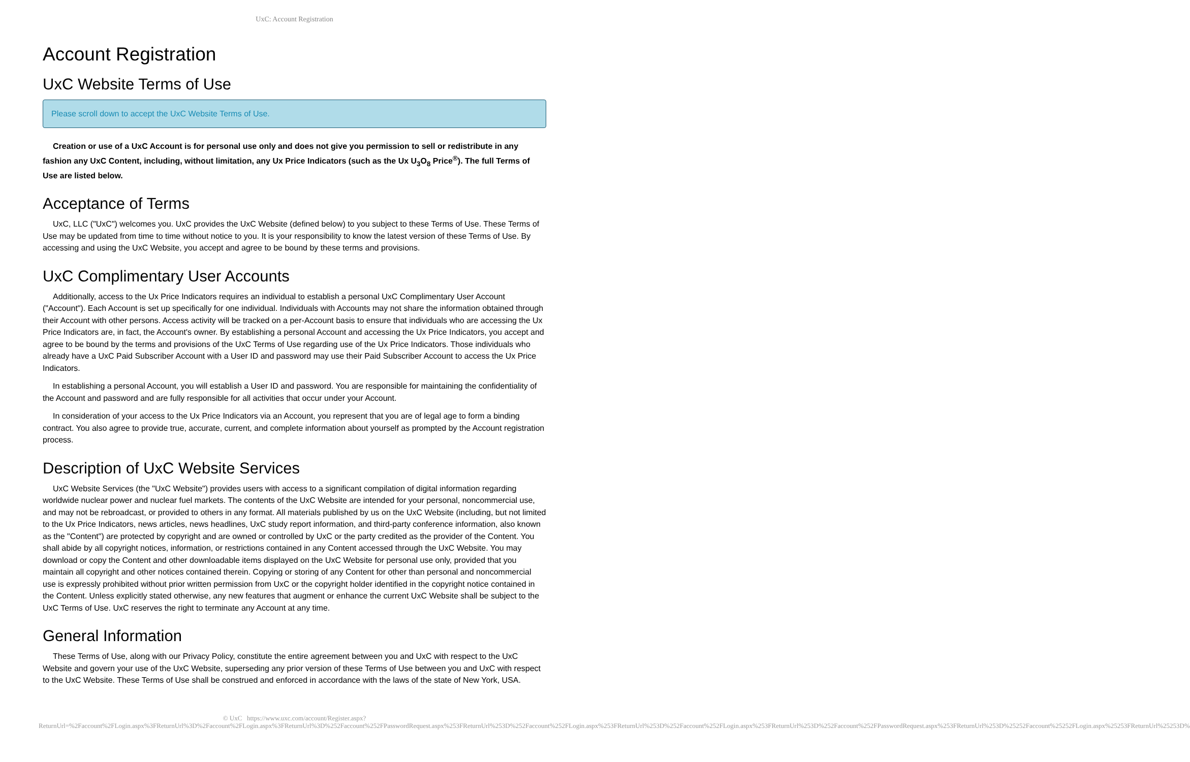UxC: Account Registration
Account Registration
UxC Website Terms of Use
Please scroll down to accept the UxC Website Terms of Use.
Creation or use of a UxC Account is for personal use only and does not give you permission to sell or redistribute in any fashion any UxC Content, including, without limitation, any Ux Price Indicators (such as the Ux U<sub>3</sub>O<sub>8</sub> Price<sup>®</sup>). The full Terms of Use are listed below.
Acceptance of Terms
UxC, LLC ("UxC") welcomes you. UxC provides the UxC Website (defined below) to you subject to these Terms of Use. These Terms of Use may be updated from time to time without notice to you. It is your responsibility to know the latest version of these Terms of Use. By accessing and using the UxC Website, you accept and agree to be bound by these terms and provisions.
UxC Complimentary User Accounts
Additionally, access to the Ux Price Indicators requires an individual to establish a personal UxC Complimentary User Account ("Account"). Each Account is set up specifically for one individual. Individuals with Accounts may not share the information obtained through their Account with other persons. Access activity will be tracked on a per-Account basis to ensure that individuals who are accessing the Ux Price Indicators are, in fact, the Account's owner. By establishing a personal Account and accessing the Ux Price Indicators, you accept and agree to be bound by the terms and provisions of the UxC Terms of Use regarding use of the Ux Price Indicators. Those individuals who already have a UxC Paid Subscriber Account with a User ID and password may use their Paid Subscriber Account to access the Ux Price Indicators.
In establishing a personal Account, you will establish a User ID and password. You are responsible for maintaining the confidentiality of the Account and password and are fully responsible for all activities that occur under your Account.
In consideration of your access to the Ux Price Indicators via an Account, you represent that you are of legal age to form a binding contract. You also agree to provide true, accurate, current, and complete information about yourself as prompted by the Account registration process.
Description of UxC Website Services
UxC Website Services (the "UxC Website") provides users with access to a significant compilation of digital information regarding worldwide nuclear power and nuclear fuel markets. The contents of the UxC Website are intended for your personal, noncommercial use, and may not be rebroadcast, or provided to others in any format. All materials published by us on the UxC Website (including, but not limited to the Ux Price Indicators, news articles, news headlines, UxC study report information, and third-party conference information, also known as the "Content") are protected by copyright and are owned or controlled by UxC or the party credited as the provider of the Content. You shall abide by all copyright notices, information, or restrictions contained in any Content accessed through the UxC Website. You may download or copy the Content and other downloadable items displayed on the UxC Website for personal use only, provided that you maintain all copyright and other notices contained therein. Copying or storing of any Content for other than personal and noncommercial use is expressly prohibited without prior written permission from UxC or the copyright holder identified in the copyright notice contained in the Content. Unless explicitly stated otherwise, any new features that augment or enhance the current UxC Website shall be subject to the UxC Terms of Use. UxC reserves the right to terminate any Account at any time.
General Information
These Terms of Use, along with our Privacy Policy, constitute the entire agreement between you and UxC with respect to the UxC Website and govern your use of the UxC Website, superseding any prior version of these Terms of Use between you and UxC with respect to the UxC Website. These Terms of Use shall be construed and enforced in accordance with the laws of the state of New York, USA.
© UxC https://www.uxc.com/account/Register.aspx?ReturnUrl=%2Faccount%2FLogin.aspx%3FReturnUrl%3D%2Faccount%2FLogin.aspx%3FReturnUrl%3D%252Faccount%252FPasswordRequest.aspx%253FReturnUrl%253D%252Faccount%252FLogin.aspx%253FReturnUrl%253D%252Faccount%252FLogin.aspx%253FReturnUrl%253D%252Faccount%252FPasswordRequest.aspx%253FReturnUrl%253D%25252Faccount%25252FLogin.aspx%25253FReturnUrl%25253D%